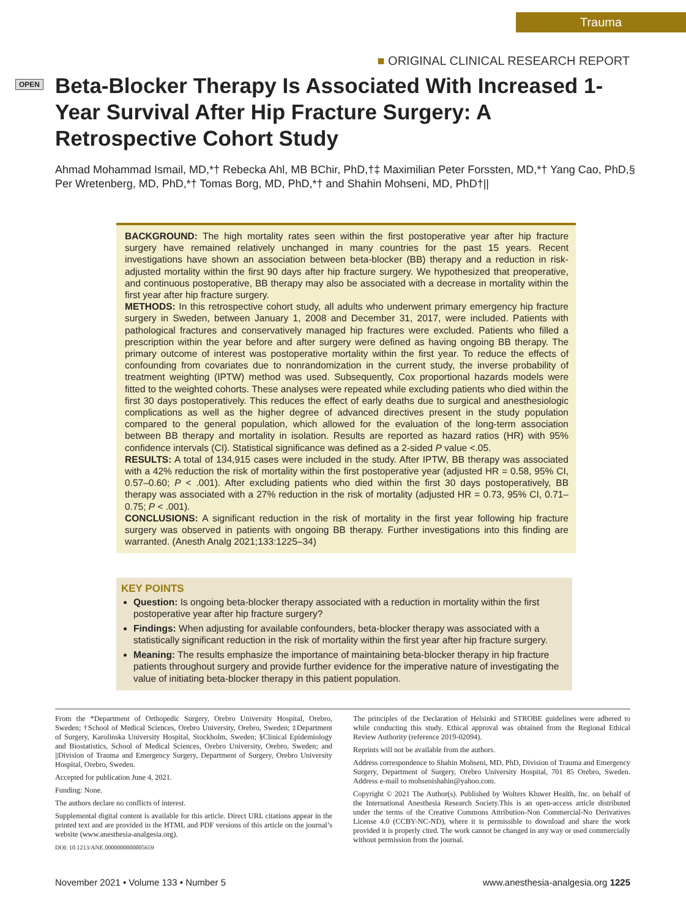Trauma
■ ORIGINAL CLINICAL RESEARCH REPORT
OPEN
Beta-Blocker Therapy Is Associated With Increased 1-Year Survival After Hip Fracture Surgery: A Retrospective Cohort Study
Ahmad Mohammad Ismail, MD,*† Rebecka Ahl, MB BChir, PhD,†‡ Maximilian Peter Forssten, MD,*† Yang Cao, PhD,§ Per Wretenberg, MD, PhD,*† Tomas Borg, MD, PhD,*† and Shahin Mohseni, MD, PhD†||
BACKGROUND: The high mortality rates seen within the first postoperative year after hip fracture surgery have remained relatively unchanged in many countries for the past 15 years. Recent investigations have shown an association between beta-blocker (BB) therapy and a reduction in risk-adjusted mortality within the first 90 days after hip fracture surgery. We hypothesized that preoperative, and continuous postoperative, BB therapy may also be associated with a decrease in mortality within the first year after hip fracture surgery.
METHODS: In this retrospective cohort study, all adults who underwent primary emergency hip fracture surgery in Sweden, between January 1, 2008 and December 31, 2017, were included. Patients with pathological fractures and conservatively managed hip fractures were excluded. Patients who filled a prescription within the year before and after surgery were defined as having ongoing BB therapy. The primary outcome of interest was postoperative mortality within the first year. To reduce the effects of confounding from covariates due to nonrandomization in the current study, the inverse probability of treatment weighting (IPTW) method was used. Subsequently, Cox proportional hazards models were fitted to the weighted cohorts. These analyses were repeated while excluding patients who died within the first 30 days postoperatively. This reduces the effect of early deaths due to surgical and anesthesiologic complications as well as the higher degree of advanced directives present in the study population compared to the general population, which allowed for the evaluation of the long-term association between BB therapy and mortality in isolation. Results are reported as hazard ratios (HR) with 95% confidence intervals (CI). Statistical significance was defined as a 2-sided P value <.05.
RESULTS: A total of 134,915 cases were included in the study. After IPTW, BB therapy was associated with a 42% reduction the risk of mortality within the first postoperative year (adjusted HR = 0.58, 95% CI, 0.57–0.60; P < .001). After excluding patients who died within the first 30 days postoperatively, BB therapy was associated with a 27% reduction in the risk of mortality (adjusted HR = 0.73, 95% CI, 0.71–0.75; P < .001).
CONCLUSIONS: A significant reduction in the risk of mortality in the first year following hip fracture surgery was observed in patients with ongoing BB therapy. Further investigations into this finding are warranted. (Anesth Analg 2021;133:1225–34)
KEY POINTS
Question: Is ongoing beta-blocker therapy associated with a reduction in mortality within the first postoperative year after hip fracture surgery?
Findings: When adjusting for available confounders, beta-blocker therapy was associated with a statistically significant reduction in the risk of mortality within the first year after hip fracture surgery.
Meaning: The results emphasize the importance of maintaining beta-blocker therapy in hip fracture patients throughout surgery and provide further evidence for the imperative nature of investigating the value of initiating beta-blocker therapy in this patient population.
From the *Department of Orthopedic Surgery, Orebro University Hospital, Orebro, Sweden; †School of Medical Sciences, Orebro University, Orebro, Sweden; ‡Department of Surgery, Karolinska University Hospital, Stockholm, Sweden; §Clinical Epidemiology and Biostatistics, School of Medical Sciences, Orebro University, Orebro, Sweden; and ||Division of Trauma and Emergency Surgery, Department of Surgery, Orebro University Hospital, Orebro, Sweden.
Accepted for publication June 4, 2021.
Funding: None.
The authors declare no conflicts of interest.
Supplemental digital content is available for this article. Direct URL citations appear in the printed text and are provided in the HTML and PDF versions of this article on the journal’s website (www.anesthesia-analgesia.org).
DOI: 10.1213/ANE.0000000000005659
The principles of the Declaration of Helsinki and STROBE guidelines were adhered to while conducting this study. Ethical approval was obtained from the Regional Ethical Review Authority (reference 2019-02094).
Reprints will not be available from the authors.
Address correspondence to Shahin Mohseni, MD, PhD, Division of Trauma and Emergency Surgery, Department of Surgery, Orebro University Hospital, 701 85 Orebro, Sweden. Address e-mail to mohsenishahin@yahoo.com.
Copyright © 2021 The Author(s). Published by Wolters Kluwer Health, Inc. on behalf of the International Anesthesia Research Society.This is an open-access article distributed under the terms of the Creative Commons Attribution-Non Commercial-No Derivatives License 4.0 (CCBY-NC-ND), where it is permissible to download and share the work provided it is properly cited. The work cannot be changed in any way or used commercially without permission from the journal.
November 2021 • Volume 133 • Number 5 www.anesthesia-analgesia.org 1225